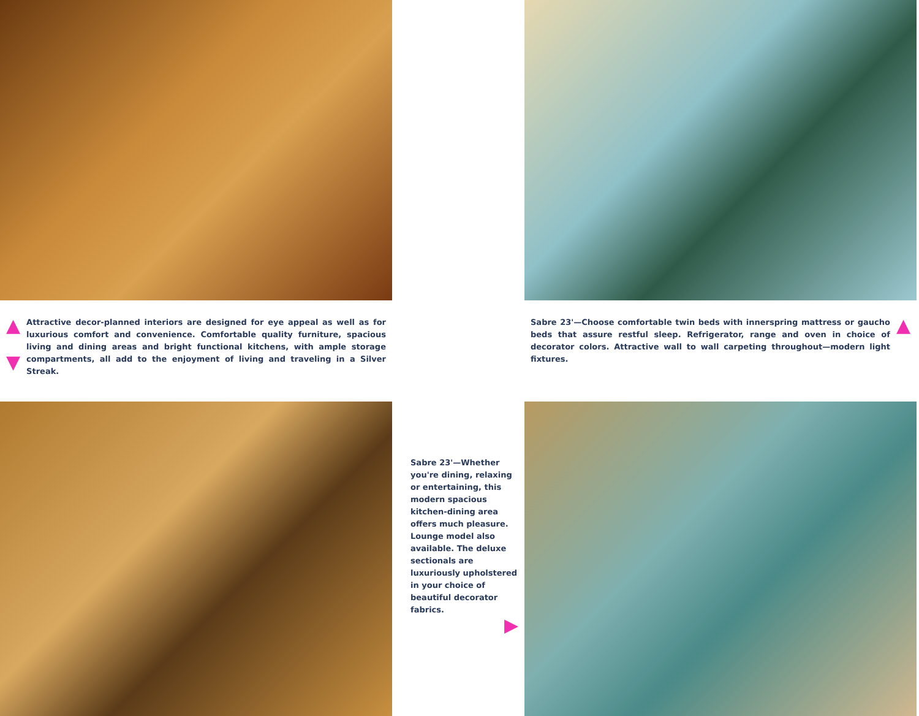▲
▼
Attractive decor-planned interiors are designed for eye appeal as well as for luxurious comfort and convenience. Comfortable quality furniture, spacious living and dining areas and bright functional kitchens, with ample storage compartments, all add to the enjoyment of living and traveling in a Silver Streak.
Sabre 23'—Choose comfortable twin beds with innerspring mattress or gaucho beds that assure restful sleep. Refrigerator, range and oven in choice of decorator colors. Attractive wall to wall carpeting throughout—modern light fixtures.
▲
Sabre 23'—Whether you're dining, relaxing or entertaining, this modern spacious kitchen-dining area offers much pleasure. Lounge model also available. The deluxe sectionals are luxuriously upholstered in your choice of beautiful decorator fabrics.
▶